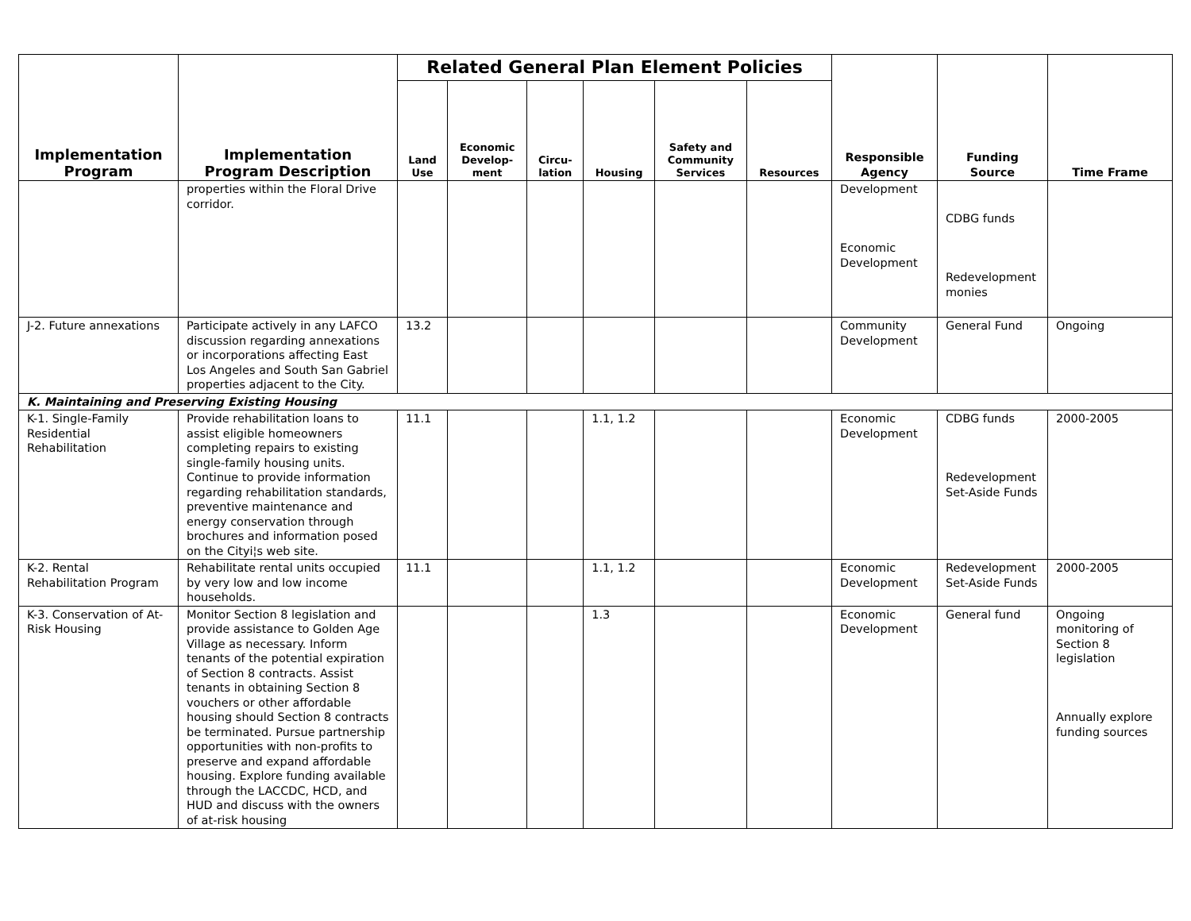| Implementation Program | Implementation Program Description | Related General Plan Element Policies | | | | | | Responsible Agency | Funding Source | Time Frame |
| --- | --- | --- | --- | --- | --- | --- | --- | --- | --- | --- |
| | | Land Use | Economic Develop- ment | Circu- lation | Housing | Safety and Community Services | Resources | | | |
| | properties within the Floral Drive corridor. | | | | | | | Development Economic Development | CDBG funds Redevelopment monies | |
| J-2. Future annexations | Participate actively in any LAFCO discussion regarding annexations or incorporations affecting East Los Angeles and South San Gabriel properties adjacent to the City. | 13.2 | | | | | | Community Development | General Fund | Ongoing |
| K. Maintaining and Preserving Existing Housing | | | | | | | | | | |
| K-1. Single-Family Residential Rehabilitation | Provide rehabilitation loans to assist eligible homeowners completing repairs to existing single-family housing units. Continue to provide information regarding rehabilitation standards, preventive maintenance and energy conservation through brochures and information posed on the Cityi¦s web site. | 11.1 | | | 1.1, 1.2 | | | Economic Development | CDBG funds Redevelopment Set-Aside Funds | 2000-2005 |
| K-2. Rental Rehabilitation Program | Rehabilitate rental units occupied by very low and low income households. | 11.1 | | | 1.1, 1.2 | | | Economic Development | Redevelopment Set-Aside Funds | 2000-2005 |
| K-3. Conservation of At-Risk Housing | Monitor Section 8 legislation and provide assistance to Golden Age Village as necessary. Inform tenants of the potential expiration of Section 8 contracts. Assist tenants in obtaining Section 8 vouchers or other affordable housing should Section 8 contracts be terminated. Pursue partnership opportunities with non-profits to preserve and expand affordable housing. Explore funding available through the LACCDC, HCD, and HUD and discuss with the owners of at-risk housing | | | | 1.3 | | | Economic Development | General fund | Ongoing monitoring of Section 8 legislation Annually explore funding sources |